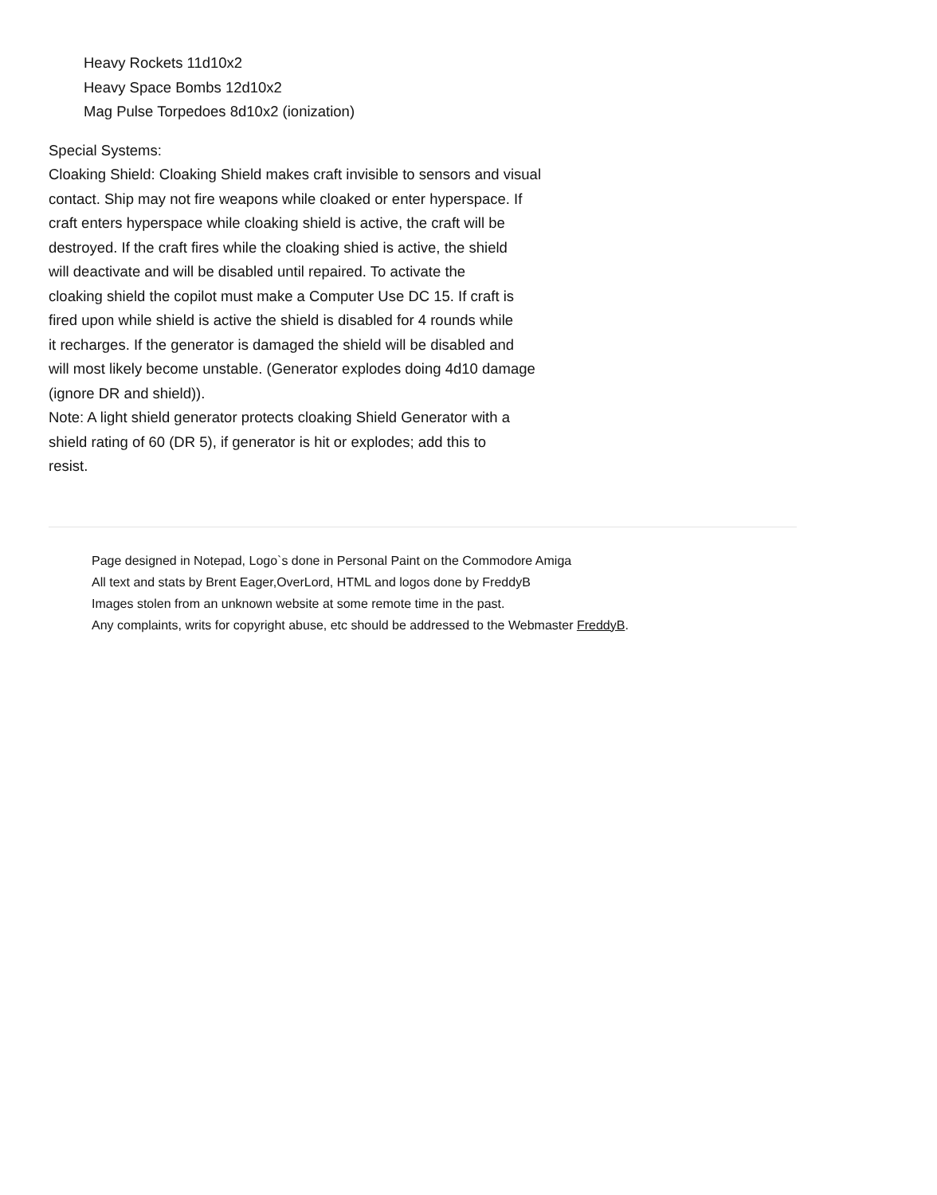Heavy Rockets 11d10x2
Heavy Space Bombs 12d10x2
Mag Pulse Torpedoes 8d10x2 (ionization)
Special Systems:
Cloaking Shield: Cloaking Shield makes craft invisible to sensors and visual
contact. Ship may not fire weapons while cloaked or enter hyperspace. If
craft enters hyperspace while cloaking shield is active, the craft will be
destroyed. If the craft fires while the cloaking shied is active, the shield
will deactivate and will be disabled until repaired. To activate the
cloaking shield the copilot must make a Computer Use DC 15. If craft is
fired upon while shield is active the shield is disabled for 4 rounds while
it recharges. If the generator is damaged the shield will be disabled and
will most likely become unstable. (Generator explodes doing 4d10 damage
(ignore DR and shield)).
Note: A light shield generator protects cloaking Shield Generator with a
shield rating of 60 (DR 5), if generator is hit or explodes; add this to
resist.
Page designed in Notepad, Logo`s done in Personal Paint on the Commodore Amiga
All text and stats by Brent Eager,OverLord, HTML and logos done by FreddyB
Images stolen from an unknown website at some remote time in the past.
Any complaints, writs for copyright abuse, etc should be addressed to the Webmaster FreddyB.